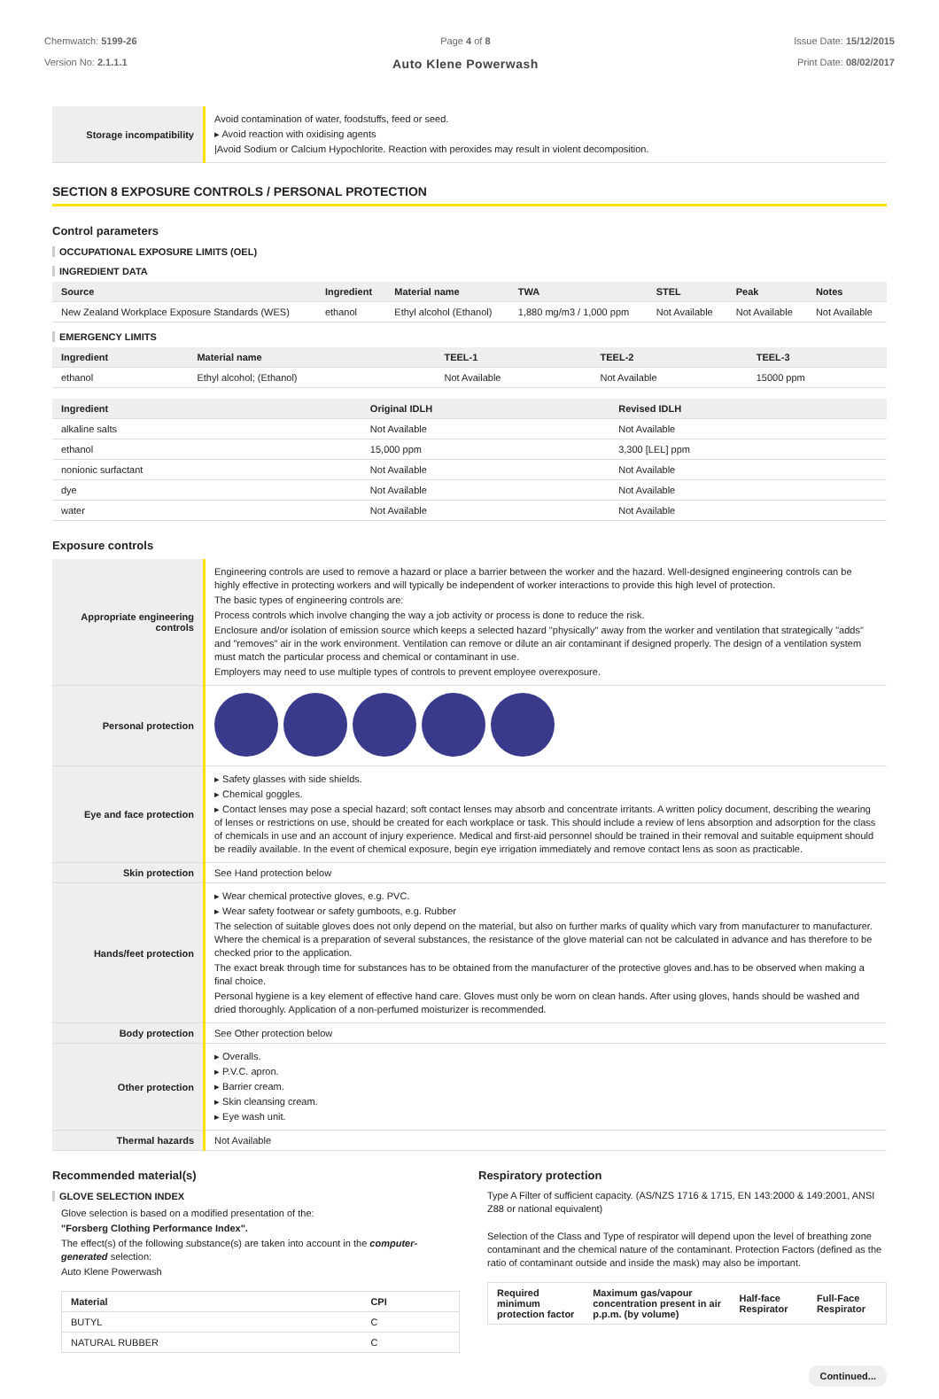Chemwatch: 5199-26
Version No: 2.1.1.1
Page 4 of 8
Auto Klene Powerwash
Issue Date: 15/12/2015
Print Date: 08/02/2017
| Storage incompatibility | Avoid contamination of water, foodstuffs, feed or seed. ▸ Avoid reaction with oxidising agents /Avoid Sodium or Calcium Hypochlorite. Reaction with peroxides may result in violent decomposition. |
SECTION 8 EXPOSURE CONTROLS / PERSONAL PROTECTION
Control parameters
OCCUPATIONAL EXPOSURE LIMITS (OEL)
INGREDIENT DATA
| Source | Ingredient | Material name | TWA | STEL | Peak | Notes |
| --- | --- | --- | --- | --- | --- | --- |
| New Zealand Workplace Exposure Standards (WES) | ethanol | Ethyl alcohol (Ethanol) | 1,880 mg/m3 / 1,000 ppm | Not Available | Not Available | Not Available |
EMERGENCY LIMITS
| Ingredient | Material name | TEEL-1 | TEEL-2 | TEEL-3 |
| --- | --- | --- | --- | --- |
| ethanol | Ethyl alcohol; (Ethanol) | Not Available | Not Available | 15000 ppm |
| Ingredient | Original IDLH | Revised IDLH |
| --- | --- | --- |
| alkaline salts | Not Available | Not Available |
| ethanol | 15,000 ppm | 3,300 [LEL] ppm |
| nonionic surfactant | Not Available | Not Available |
| dye | Not Available | Not Available |
| water | Not Available | Not Available |
Exposure controls
| Appropriate engineering controls | Engineering controls are used to remove a hazard or place a barrier between the worker and the hazard. Well-designed engineering controls can be highly effective in protecting workers and will typically be independent of worker interactions to provide this high level of protection. The basic types of engineering controls are: Process controls which involve changing the way a job activity or process is done to reduce the risk. Enclosure and/or isolation of emission source which keeps a selected hazard "physically" away from the worker and ventilation that strategically "adds" and "removes" air in the work environment. Ventilation can remove or dilute an air contaminant if designed properly. The design of a ventilation system must match the particular process and chemical or contaminant in use. Employers may need to use multiple types of controls to prevent employee overexposure. |
| Personal protection | |
| Eye and face protection | ▸ Safety glasses with side shields. ▸ Chemical goggles. ▸ Contact lenses may pose a special hazard; soft contact lenses may absorb and concentrate irritants. A written policy document, describing the wearing of lenses or restrictions on use, should be created for each workplace or task. This should include a review of lens absorption and adsorption for the class of chemicals in use and an account of injury experience. Medical and first-aid personnel should be trained in their removal and suitable equipment should be readily available. In the event of chemical exposure, begin eye irrigation immediately and remove contact lens as soon as practicable. |
| Skin protection | See Hand protection below |
| Hands/feet protection | ▸ Wear chemical protective gloves, e.g. PVC. ▸ Wear safety footwear or safety gumboots, e.g. Rubber The selection of suitable gloves does not only depend on the material, but also on further marks of quality which vary from manufacturer to manufacturer. Where the chemical is a preparation of several substances, the resistance of the glove material can not be calculated in advance and has therefore to be checked prior to the application. The exact break through time for substances has to be obtained from the manufacturer of the protective gloves and.has to be observed when making a final choice. Personal hygiene is a key element of effective hand care. Gloves must only be worn on clean hands. After using gloves, hands should be washed and dried thoroughly. Application of a non-perfumed moisturizer is recommended. |
| Body protection | See Other protection below |
| Other protection | ▸ Overalls. ▸ P.V.C. apron. ▸ Barrier cream. ▸ Skin cleansing cream. ▸ Eye wash unit. |
| Thermal hazards | Not Available |
Recommended material(s)
GLOVE SELECTION INDEX
Glove selection is based on a modified presentation of the:
"Forsberg Clothing Performance Index".
The effect(s) of the following substance(s) are taken into account in the computer-generated selection:
Auto Klene Powerwash
| Material | CPI |
| --- | --- |
| BUTYL | C |
| NATURAL RUBBER | C |
Respiratory protection
Type A Filter of sufficient capacity. (AS/NZS 1716 & 1715, EN 143:2000 & 149:2001, ANSI Z88 or national equivalent)
Selection of the Class and Type of respirator will depend upon the level of breathing zone contaminant and the chemical nature of the contaminant. Protection Factors (defined as the ratio of contaminant outside and inside the mask) may also be important.
| Required minimum protection factor | Maximum gas/vapour concentration present in air p.p.m. (by volume) | Half-face Respirator | Full-Face Respirator |
| --- | --- | --- | --- |
Continued...